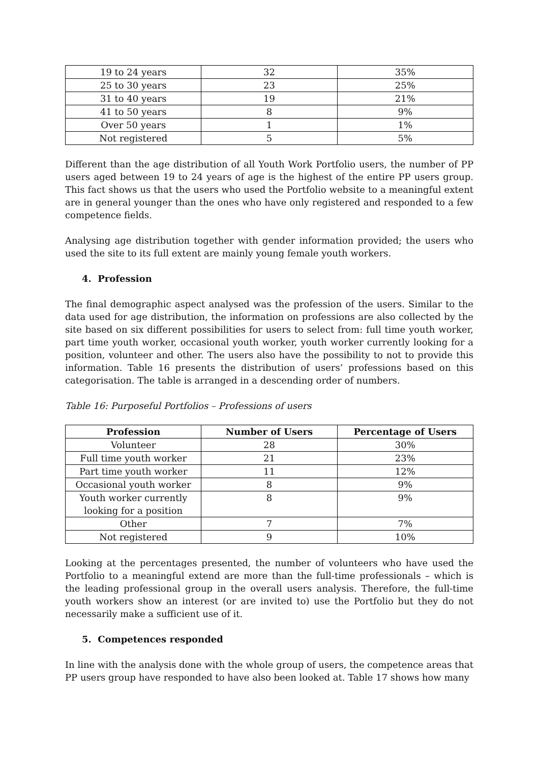| 19 to 24 years | 32 | 35% |
| 25 to 30 years | 23 | 25% |
| 31 to 40 years | 19 | 21% |
| 41 to 50 years | 8 | 9% |
| Over 50 years | 1 | 1% |
| Not registered | 5 | 5% |
Different than the age distribution of all Youth Work Portfolio users, the number of PP users aged between 19 to 24 years of age is the highest of the entire PP users group. This fact shows us that the users who used the Portfolio website to a meaningful extent are in general younger than the ones who have only registered and responded to a few competence fields.
Analysing age distribution together with gender information provided; the users who used the site to its full extent are mainly young female youth workers.
4. Profession
The final demographic aspect analysed was the profession of the users. Similar to the data used for age distribution, the information on professions are also collected by the site based on six different possibilities for users to select from: full time youth worker, part time youth worker, occasional youth worker, youth worker currently looking for a position, volunteer and other. The users also have the possibility to not to provide this information. Table 16 presents the distribution of users’ professions based on this categorisation. The table is arranged in a descending order of numbers.
Table 16: Purposeful Portfolios – Professions of users
| Profession | Number of Users | Percentage of Users |
| --- | --- | --- |
| Volunteer | 28 | 30% |
| Full time youth worker | 21 | 23% |
| Part time youth worker | 11 | 12% |
| Occasional youth worker | 8 | 9% |
| Youth worker currently looking for a position | 8 | 9% |
| Other | 7 | 7% |
| Not registered | 9 | 10% |
Looking at the percentages presented, the number of volunteers who have used the Portfolio to a meaningful extend are more than the full-time professionals – which is the leading professional group in the overall users analysis. Therefore, the full-time youth workers show an interest (or are invited to) use the Portfolio but they do not necessarily make a sufficient use of it.
5. Competences responded
In line with the analysis done with the whole group of users, the competence areas that PP users group have responded to have also been looked at. Table 17 shows how many